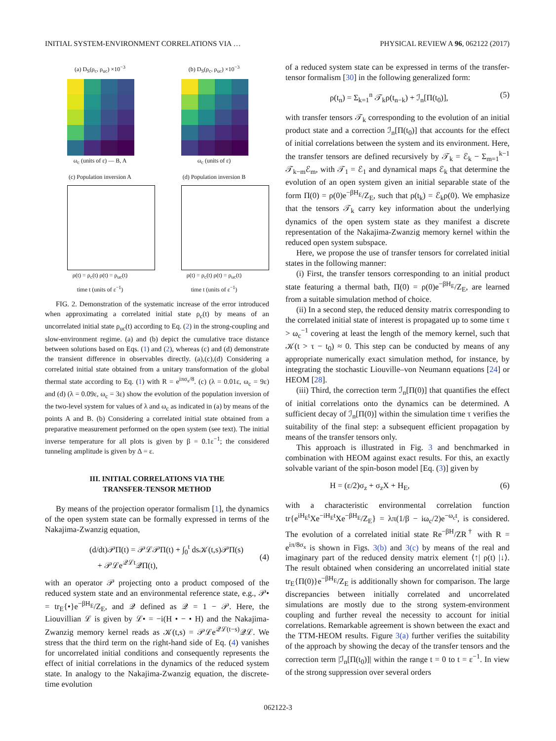INITIAL SYSTEM-ENVIRONMENT CORRELATIONS VIA … PHYSICAL REVIEW A 96, 062122 (2017)
(a) D<sub>S</sub>(ρ<sub>c</sub>, ρ<sub>uc</sub>) ×10<sup>−3</sup>
ω<sub>c</sub> (units of ε) — B, A
(b) D<sub>S</sub>(ρ<sub>c</sub>, ρ<sub>uc</sub>) ×10<sup>−3</sup>
ω<sub>c</sub> (units of ε)
(c) Population inversion A
ρ(t) = ρ<sub>c</sub>(t) ρ(t) = ρ<sub>uc</sub>(t)
time t (units of ε<sup>−1</sup>)
(d) Population inversion B
ρ(t) = ρ<sub>c</sub>(t) ρ(t) = ρ<sub>uc</sub>(t)
time t (units of ε<sup>−1</sup>)
FIG. 2. Demonstration of the systematic increase of the error introduced when approximating a correlated initial state ρ<sub>c</sub>(t) by means of an uncorrelated initial state ρ<sub>uc</sub>(t) according to Eq. (2) in the strong-coupling and slow-environment regime. (a) and (b) depict the cumulative trace distance between solutions based on Eqs. (1) and (2), whereas (c) and (d) demonstrate the transient difference in observables directly. (a),(c),(d) Considering a correlated initial state obtained from a unitary transformation of the global thermal state according to Eq. (1) with R = e<sup>iπσ<sub>x</sub>/8</sup>. (c) (λ = 0.01ε, ω<sub>c</sub> = 9ε) and (d) (λ = 0.09ε, ω<sub>c</sub> = 3ε) show the evolution of the population inversion of the two-level system for values of λ and ω<sub>c</sub> as indicated in (a) by means of the points A and B. (b) Considering a correlated initial state obtained from a preparative measurement performed on the open system (see text). The initial inverse temperature for all plots is given by β = 0.1ε<sup>−1</sup>; the considered tunneling amplitude is given by Δ = ε.
III. INITIAL CORRELATIONS VIA THE
TRANSFER-TENSOR METHOD
By means of the projection operator formalism [1], the dynamics of the open system state can be formally expressed in terms of the Nakajima-Zwanzig equation,
(d/dt)𝒫Π(t) = 𝒫ℒ𝒫Π(t) + ∫<sub>0</sub><sup>t</sup> ds𝒦(t,s)𝒫Π(s)
+ 𝒫ℒe<sup>𝒬ℒt</sup>𝒬Π(t),
(4)
with an operator 𝒫 projecting onto a product composed of the reduced system state and an environmental reference state, e.g., 𝒫• = tr<sub>E</sub>{•}e<sup>−βH<sub>E</sub></sup>/Z<sub>E</sub>, and 𝒬 defined as 𝒬 = 1 − 𝒫. Here, the Liouvillian ℒ is given by ℒ• = −i(H • − • H) and the Nakajima-Zwanzig memory kernel reads as 𝒦(t,s) = 𝒫ℒe<sup>𝒬ℒ(t−s)</sup>𝒬ℒ. We stress that the third term on the right-hand side of Eq. (4) vanishes for uncorrelated initial conditions and consequently represents the effect of initial correlations in the dynamics of the reduced system state. In analogy to the Nakajima-Zwanzig equation, the discrete-time evolution
of a reduced system state can be expressed in terms of the transfer-tensor formalism [30] in the following generalized form:
ρ(t<sub>n</sub>) = Σ<sub>k=1</sub><sup>n</sup> 𝒯<sub>k</sub>ρ(t<sub>n−k</sub>) + ℐ<sub>n</sub>[Π(t<sub>0</sub>)], (5)
with transfer tensors 𝒯<sub>k</sub> corresponding to the evolution of an initial product state and a correction ℐ<sub>n</sub>[Π(t<sub>0</sub>)] that accounts for the effect of initial correlations between the system and its environment. Here, the transfer tensors are defined recursively by 𝒯<sub>k</sub> = ℰ<sub>k</sub> − Σ<sub>m=1</sub><sup>k−1</sup> 𝒯<sub>k−m</sub>ℰ<sub>m</sub>, with 𝒯<sub>1</sub> = ℰ<sub>1</sub> and dynamical maps ℰ<sub>k</sub> that determine the evolution of an open system given an initial separable state of the form Π(0) = ρ(0)e<sup>−βH<sub>E</sub></sup>/Z<sub>E</sub>, such that ρ(t<sub>k</sub>) = ℰ<sub>k</sub>ρ(0). We emphasize that the tensors 𝒯<sub>k</sub> carry key information about the underlying dynamics of the open system state as they manifest a discrete representation of the Nakajima-Zwanzig memory kernel within the reduced open system subspace.
Here, we propose the use of transfer tensors for correlated initial states in the following manner:
(i) First, the transfer tensors corresponding to an initial product state featuring a thermal bath, Π(0) = ρ(0)e<sup>−βH<sub>E</sub></sup>/Z<sub>E</sub>, are learned from a suitable simulation method of choice.
(ii) In a second step, the reduced density matrix corresponding to the correlated initial state of interest is propagated up to some time τ > ω<sub>c</sub><sup>−1</sup> covering at least the length of the memory kernel, such that 𝒦(t > τ − t<sub>0</sub>) ≈ 0. This step can be conducted by means of any appropriate numerically exact simulation method, for instance, by integrating the stochastic Liouville–von Neumann equations [24] or HEOM [28].
(iii) Third, the correction term ℐ<sub>n</sub>[Π(0)] that quantifies the effect of initial correlations onto the dynamics can be determined. A sufficient decay of ℐ<sub>n</sub>[Π(0)] within the simulation time τ verifies the suitability of the final step: a subsequent efficient propagation by means of the transfer tensors only.
This approach is illustrated in Fig. 3 and benchmarked in combination with HEOM against exact results. For this, an exactly solvable variant of the spin-boson model [Eq. (3)] given by
H = (ε/2)σ<sub>z</sub> + σ<sub>z</sub>X + H<sub>E</sub>, (6)
with a characteristic environmental correlation function tr{e<sup>iH<sub>E</sub>t</sup>Xe<sup>−iH<sub>E</sub>t</sup>Xe<sup>−βH<sub>E</sub></sup>/Z<sub>E</sub>} = λπ(1/β − iω<sub>c</sub>/2)e<sup>−ω<sub>c</sub>t</sup>, is considered. The evolution of a correlated initial state Re<sup>−βH</sup>/ZR<sup>†</sup> with R = e<sup>iπ/8σ<sub>x</sub></sup> is shown in Figs. 3(b) and 3(c) by means of the real and imaginary part of the reduced density matrix element ⟨↑| ρ(t) |↓⟩. The result obtained when considering an uncorrelated initial state tr<sub>E</sub>{Π(0)}e<sup>−βH<sub>E</sub></sup>/Z<sub>E</sub> is additionally shown for comparison. The large discrepancies between initially correlated and uncorrelated simulations are mostly due to the strong system-environment coupling and further reveal the necessity to account for initial correlations. Remarkable agreement is shown between the exact and the TTM-HEOM results. Figure 3(a) further verifies the suitability of the approach by showing the decay of the transfer tensors and the correction term |ℐ<sub>n</sub>[Π(t<sub>0</sub>)]| within the range t = 0 to t = ε<sup>−1</sup>. In view of the strong suppression over several orders
062122-3